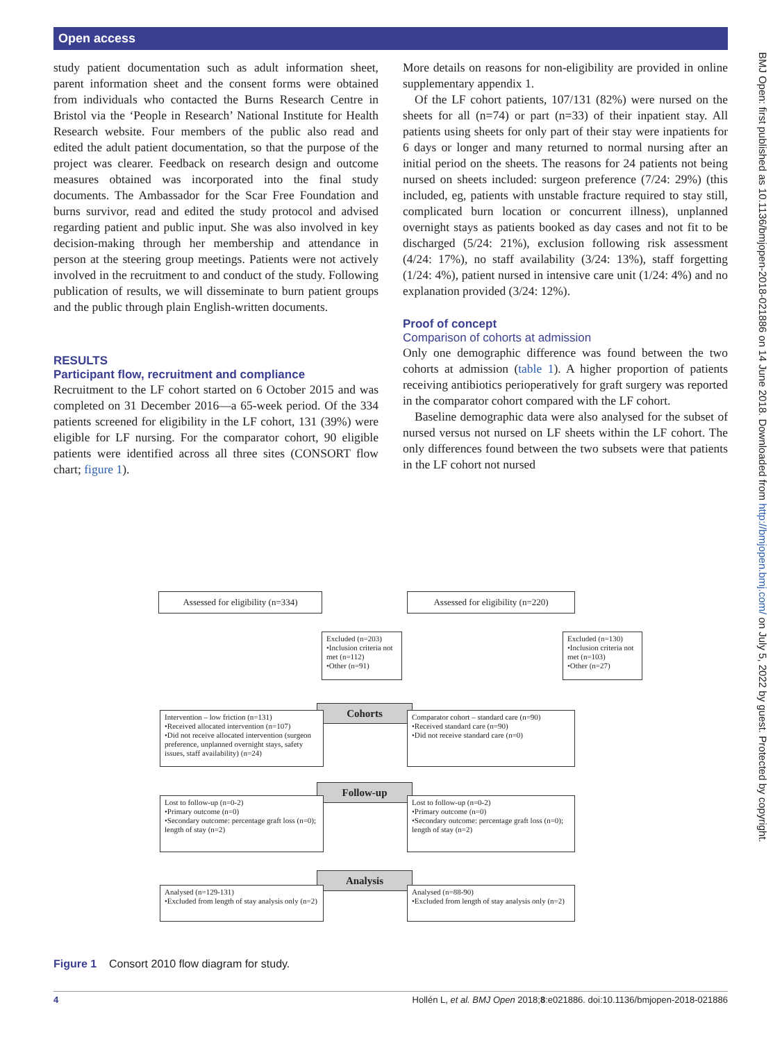Open access
study patient documentation such as adult information sheet, parent information sheet and the consent forms were obtained from individuals who contacted the Burns Research Centre in Bristol via the ‘People in Research’ National Institute for Health Research website. Four members of the public also read and edited the adult patient documentation, so that the purpose of the project was clearer. Feedback on research design and outcome measures obtained was incorporated into the final study documents. The Ambassador for the Scar Free Foundation and burns survivor, read and edited the study protocol and advised regarding patient and public input. She was also involved in key decision-making through her membership and attendance in person at the steering group meetings. Patients were not actively involved in the recruitment to and conduct of the study. Following publication of results, we will disseminate to burn patient groups and the public through plain English-written documents.
RESULTS
Participant flow, recruitment and compliance
Recruitment to the LF cohort started on 6 October 2015 and was completed on 31 December 2016—a 65-week period. Of the 334 patients screened for eligibility in the LF cohort, 131 (39%) were eligible for LF nursing. For the comparator cohort, 90 eligible patients were identified across all three sites (CONSORT flow chart; figure 1).
More details on reasons for non-eligibility are provided in online supplementary appendix 1.
Of the LF cohort patients, 107/131 (82%) were nursed on the sheets for all (n=74) or part (n=33) of their inpatient stay. All patients using sheets for only part of their stay were inpatients for 6 days or longer and many returned to normal nursing after an initial period on the sheets. The reasons for 24 patients not being nursed on sheets included: surgeon preference (7/24: 29%) (this included, eg, patients with unstable fracture required to stay still, complicated burn location or concurrent illness), unplanned overnight stays as patients booked as day cases and not fit to be discharged (5/24: 21%), exclusion following risk assessment (4/24: 17%), no staff availability (3/24: 13%), staff forgetting (1/24: 4%), patient nursed in intensive care unit (1/24: 4%) and no explanation provided (3/24: 12%).
Proof of concept
Comparison of cohorts at admission
Only one demographic difference was found between the two cohorts at admission (table 1). A higher proportion of patients receiving antibiotics perioperatively for graft surgery was reported in the comparator cohort compared with the LF cohort.
Baseline demographic data were also analysed for the subset of nursed versus not nursed on LF sheets within the LF cohort. The only differences found between the two subsets were that patients in the LF cohort not nursed
Assessed for eligibility (n=334)
Assessed for eligibility (n=220)
Excluded (n=203)
•Inclusion criteria not met (n=112)
•Other (n=91)
Excluded (n=130)
•Inclusion criteria not met (n=103)
•Other (n=27)
Cohorts
Intervention – low friction (n=131)
•Received allocated intervention (n=107)
•Did not receive allocated intervention (surgeon preference, unplanned overnight stays, safety issues, staff availability) (n=24)
Comparator cohort – standard care (n=90)
•Received standard care (n=90)
•Did not receive standard care (n=0)
Follow-up
Lost to follow-up (n=0-2)
•Primary outcome (n=0)
•Secondary outcome: percentage graft loss (n=0); length of stay (n=2)
Lost to follow-up (n=0-2)
•Primary outcome (n=0)
•Secondary outcome: percentage graft loss (n=0); length of stay (n=2)
Analysis
Analysed (n=129-131)
•Excluded from length of stay analysis only (n=2)
Analysed (n=88-90)
•Excluded from length of stay analysis only (n=2)
Figure 1 Consort 2010 flow diagram for study.
4 Hollén L, et al. BMJ Open 2018;8:e021886. doi:10.1136/bmjopen-2018-021886
BMJ Open: first published as 10.1136/bmjopen-2018-021886 on 14 June 2018. Downloaded from http://bmjopen.bmj.com/ on July 5, 2022 by guest. Protected by copyright.